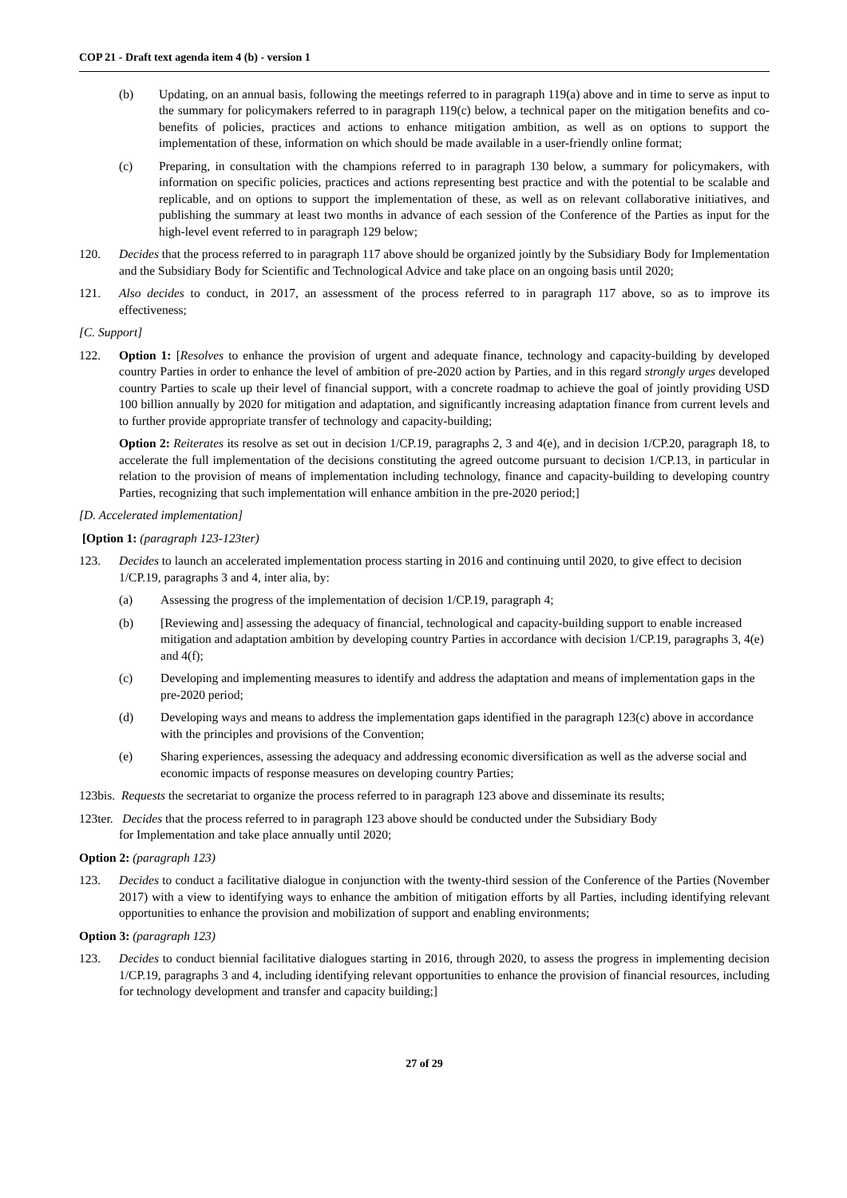COP 21 - Draft text agenda item 4 (b) - version 1
(b) Updating, on an annual basis, following the meetings referred to in paragraph 119(a) above and in time to serve as input to the summary for policymakers referred to in paragraph 119(c) below, a technical paper on the mitigation benefits and co-benefits of policies, practices and actions to enhance mitigation ambition, as well as on options to support the implementation of these, information on which should be made available in a user-friendly online format;
(c) Preparing, in consultation with the champions referred to in paragraph 130 below, a summary for policymakers, with information on specific policies, practices and actions representing best practice and with the potential to be scalable and replicable, and on options to support the implementation of these, as well as on relevant collaborative initiatives, and publishing the summary at least two months in advance of each session of the Conference of the Parties as input for the high-level event referred to in paragraph 129 below;
120. Decides that the process referred to in paragraph 117 above should be organized jointly by the Subsidiary Body for Implementation and the Subsidiary Body for Scientific and Technological Advice and take place on an ongoing basis until 2020;
121. Also decides to conduct, in 2017, an assessment of the process referred to in paragraph 117 above, so as to improve its effectiveness;
[C. Support]
122. Option 1: [Resolves to enhance the provision of urgent and adequate finance, technology and capacity-building by developed country Parties in order to enhance the level of ambition of pre-2020 action by Parties, and in this regard strongly urges developed country Parties to scale up their level of financial support, with a concrete roadmap to achieve the goal of jointly providing USD 100 billion annually by 2020 for mitigation and adaptation, and significantly increasing adaptation finance from current levels and to further provide appropriate transfer of technology and capacity-building;
Option 2: Reiterates its resolve as set out in decision 1/CP.19, paragraphs 2, 3 and 4(e), and in decision 1/CP.20, paragraph 18, to accelerate the full implementation of the decisions constituting the agreed outcome pursuant to decision 1/CP.13, in particular in relation to the provision of means of implementation including technology, finance and capacity-building to developing country Parties, recognizing that such implementation will enhance ambition in the pre-2020 period;]
[D. Accelerated implementation]
[Option 1: (paragraph 123-123ter)
123. Decides to launch an accelerated implementation process starting in 2016 and continuing until 2020, to give effect to decision 1/CP.19, paragraphs 3 and 4, inter alia, by:
(a) Assessing the progress of the implementation of decision 1/CP.19, paragraph 4;
(b) [Reviewing and] assessing the adequacy of financial, technological and capacity-building support to enable increased mitigation and adaptation ambition by developing country Parties in accordance with decision 1/CP.19, paragraphs 3, 4(e) and 4(f);
(c) Developing and implementing measures to identify and address the adaptation and means of implementation gaps in the pre-2020 period;
(d) Developing ways and means to address the implementation gaps identified in the paragraph 123(c) above in accordance with the principles and provisions of the Convention;
(e) Sharing experiences, assessing the adequacy and addressing economic diversification as well as the adverse social and economic impacts of response measures on developing country Parties;
123bis. Requests the secretariat to organize the process referred to in paragraph 123 above and disseminate its results;
123ter. Decides that the process referred to in paragraph 123 above should be conducted under the Subsidiary Body
for Implementation and take place annually until 2020;
Option 2: (paragraph 123)
123. Decides to conduct a facilitative dialogue in conjunction with the twenty-third session of the Conference of the Parties (November 2017) with a view to identifying ways to enhance the ambition of mitigation efforts by all Parties, including identifying relevant opportunities to enhance the provision and mobilization of support and enabling environments;
Option 3: (paragraph 123)
123. Decides to conduct biennial facilitative dialogues starting in 2016, through 2020, to assess the progress in implementing decision 1/CP.19, paragraphs 3 and 4, including identifying relevant opportunities to enhance the provision of financial resources, including for technology development and transfer and capacity building;]
27 of 29